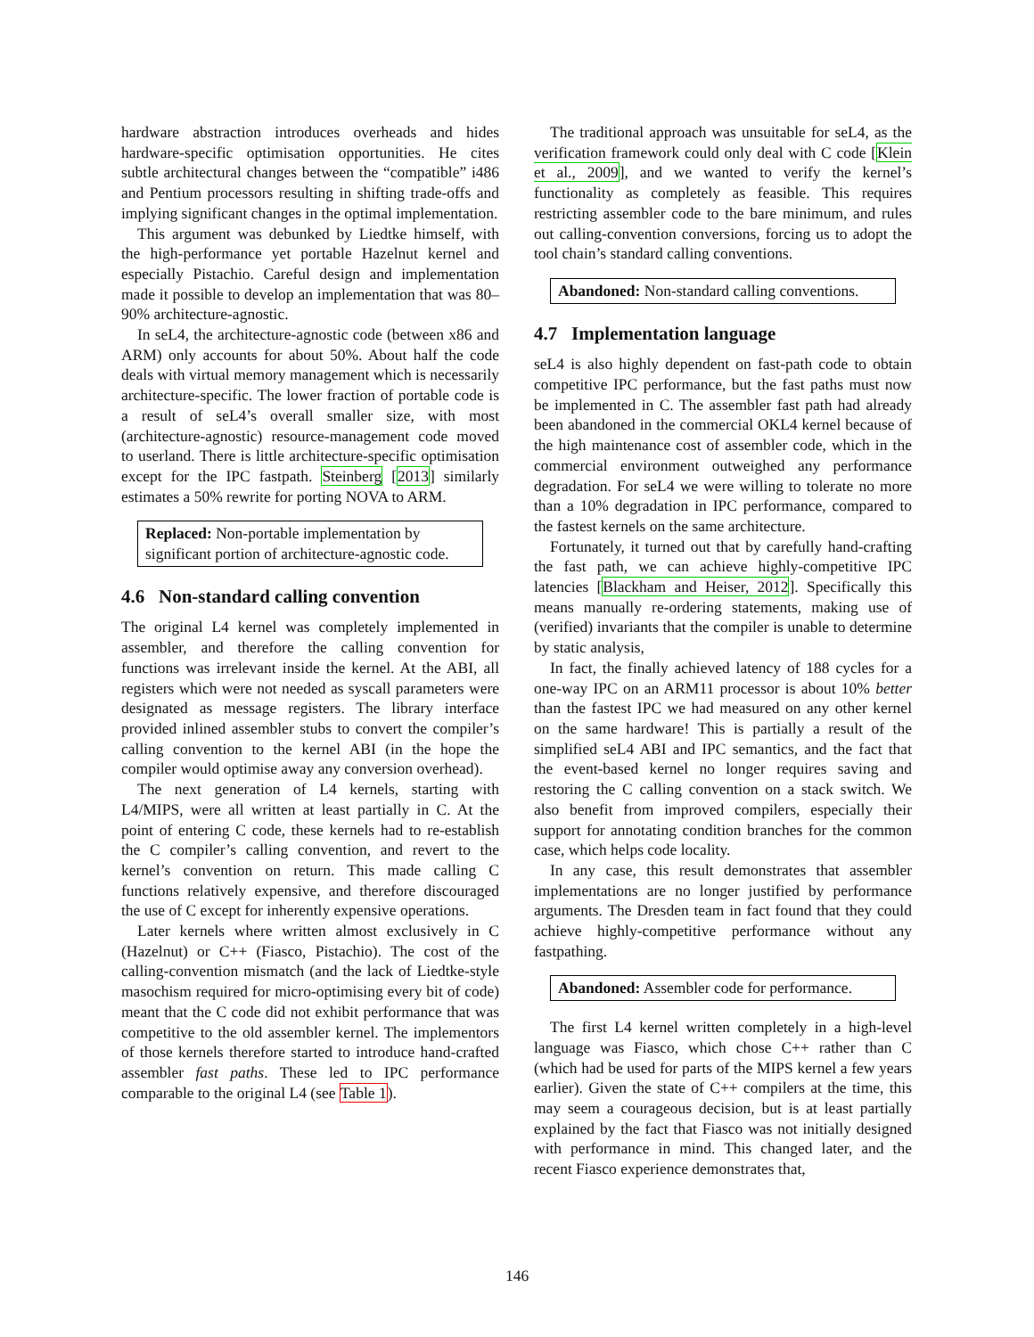hardware abstraction introduces overheads and hides hardware-specific optimisation opportunities. He cites subtle architectural changes between the “compatible” i486 and Pentium processors resulting in shifting trade-offs and implying significant changes in the optimal implementation.
This argument was debunked by Liedtke himself, with the high-performance yet portable Hazelnut kernel and especially Pistachio. Careful design and implementation made it possible to develop an implementation that was 80–90% architecture-agnostic.
In seL4, the architecture-agnostic code (between x86 and ARM) only accounts for about 50%. About half the code deals with virtual memory management which is necessarily architecture-specific. The lower fraction of portable code is a result of seL4’s overall smaller size, with most (architecture-agnostic) resource-management code moved to userland. There is little architecture-specific optimisation except for the IPC fastpath. Steinberg [2013] similarly estimates a 50% rewrite for porting NOVA to ARM.
Replaced: Non-portable implementation by significant portion of architecture-agnostic code.
4.6 Non-standard calling convention
The original L4 kernel was completely implemented in assembler, and therefore the calling convention for functions was irrelevant inside the kernel. At the ABI, all registers which were not needed as syscall parameters were designated as message registers. The library interface provided inlined assembler stubs to convert the compiler’s calling convention to the kernel ABI (in the hope the compiler would optimise away any conversion overhead).
The next generation of L4 kernels, starting with L4/MIPS, were all written at least partially in C. At the point of entering C code, these kernels had to re-establish the C compiler’s calling convention, and revert to the kernel’s convention on return. This made calling C functions relatively expensive, and therefore discouraged the use of C except for inherently expensive operations.
Later kernels where written almost exclusively in C (Hazelnut) or C++ (Fiasco, Pistachio). The cost of the calling-convention mismatch (and the lack of Liedtke-style masochism required for micro-optimising every bit of code) meant that the C code did not exhibit performance that was competitive to the old assembler kernel. The implementors of those kernels therefore started to introduce hand-crafted assembler fast paths. These led to IPC performance comparable to the original L4 (see Table 1).
The traditional approach was unsuitable for seL4, as the verification framework could only deal with C code [Klein et al., 2009], and we wanted to verify the kernel’s functionality as completely as feasible. This requires restricting assembler code to the bare minimum, and rules out calling-convention conversions, forcing us to adopt the tool chain’s standard calling conventions.
Abandoned: Non-standard calling conventions.
4.7 Implementation language
seL4 is also highly dependent on fast-path code to obtain competitive IPC performance, but the fast paths must now be implemented in C. The assembler fast path had already been abandoned in the commercial OKL4 kernel because of the high maintenance cost of assembler code, which in the commercial environment outweighed any performance degradation. For seL4 we were willing to tolerate no more than a 10% degradation in IPC performance, compared to the fastest kernels on the same architecture.
Fortunately, it turned out that by carefully hand-crafting the fast path, we can achieve highly-competitive IPC latencies [Blackham and Heiser, 2012]. Specifically this means manually re-ordering statements, making use of (verified) invariants that the compiler is unable to determine by static analysis,
In fact, the finally achieved latency of 188 cycles for a one-way IPC on an ARM11 processor is about 10% better than the fastest IPC we had measured on any other kernel on the same hardware! This is partially a result of the simplified seL4 ABI and IPC semantics, and the fact that the event-based kernel no longer requires saving and restoring the C calling convention on a stack switch. We also benefit from improved compilers, especially their support for annotating condition branches for the common case, which helps code locality.
In any case, this result demonstrates that assembler implementations are no longer justified by performance arguments. The Dresden team in fact found that they could achieve highly-competitive performance without any fastpathing.
Abandoned: Assembler code for performance.
The first L4 kernel written completely in a high-level language was Fiasco, which chose C++ rather than C (which had be used for parts of the MIPS kernel a few years earlier). Given the state of C++ compilers at the time, this may seem a courageous decision, but is at least partially explained by the fact that Fiasco was not initially designed with performance in mind. This changed later, and the recent Fiasco experience demonstrates that,
146